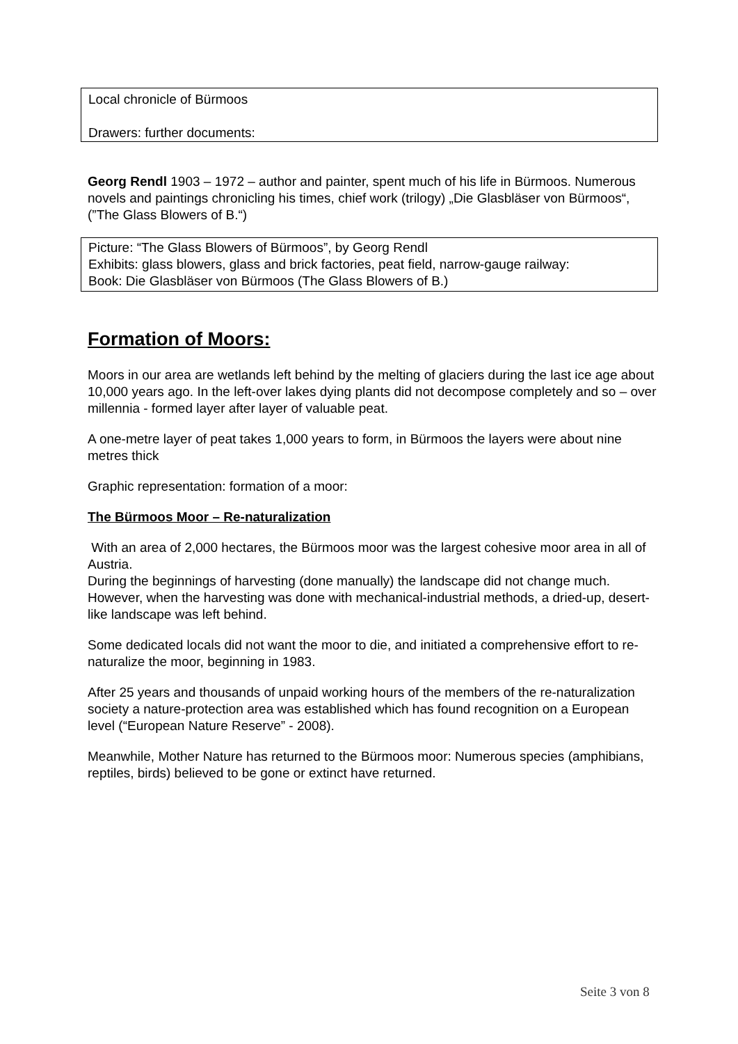Local chronicle of Bürmoos
Drawers: further documents:
Georg Rendl 1903 – 1972 – author and painter, spent much of his life in Bürmoos. Numerous novels and paintings chronicling his times, chief work (trilogy) „Die Glasbläser von Bürmoos“, (”The Glass Blowers of B.“)
Picture: “The Glass Blowers of Bürmoos”, by Georg Rendl
Exhibits: glass blowers, glass and brick factories, peat field, narrow-gauge railway:
Book: Die Glasbläser von Bürmoos (The Glass Blowers of B.)
Formation of Moors:
Moors in our area are wetlands left behind by the melting of glaciers during the last ice age about 10,000 years ago. In the left-over lakes dying plants did not decompose completely and so – over millennia - formed layer after layer of valuable peat.
A one-metre layer of peat takes 1,000 years to form, in Bürmoos the layers were about nine metres thick
Graphic representation: formation of a moor:
The Bürmoos Moor – Re-naturalization
With an area of 2,000 hectares, the Bürmoos moor was the largest cohesive moor area in all of Austria.
During the beginnings of harvesting (done manually) the landscape did not change much. However, when the harvesting was done with mechanical-industrial methods, a dried-up, desert-like landscape was left behind.
Some dedicated locals did not want the moor to die, and initiated a comprehensive effort to re-naturalize the moor, beginning in 1983.
After 25 years and thousands of unpaid working hours of the members of the re-naturalization society a nature-protection area was established which has found recognition on a European level (“European Nature Reserve” - 2008).
Meanwhile, Mother Nature has returned to the Bürmoos moor: Numerous species (amphibians, reptiles, birds) believed to be gone or extinct have returned.
Seite 3 von 8